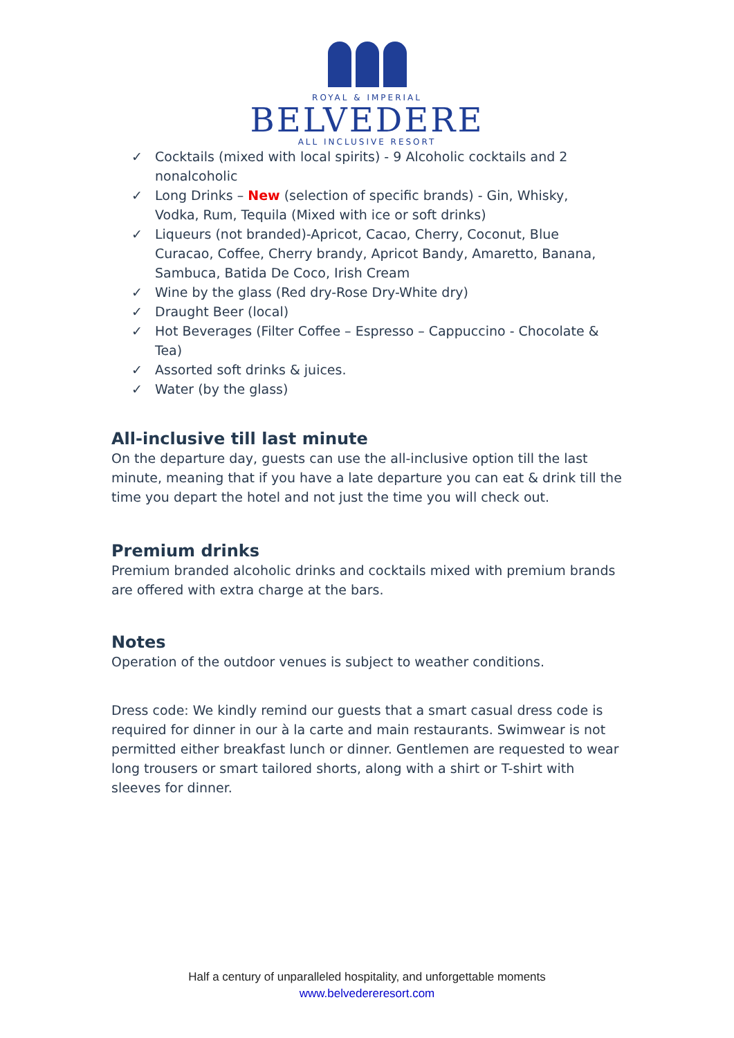ROYAL & IMPERIAL
BELVEDERE
ALL INCLUSIVE RESORT
✓ Cocktails (mixed with local spirits) - 9 Alcoholic cocktails and 2 nonalcoholic
✓ Long Drinks – New (selection of specific brands) - Gin, Whisky, Vodka, Rum, Tequila (Mixed with ice or soft drinks)
✓ Liqueurs (not branded)-Apricot, Cacao, Cherry, Coconut, Blue Curacao, Coffee, Cherry brandy, Apricot Bandy, Amaretto, Banana, Sambuca, Batida De Coco, Irish Cream
✓ Wine by the glass (Red dry-Rose Dry-White dry)
✓ Draught Beer (local)
✓ Hot Beverages (Filter Coffee – Espresso – Cappuccino - Chocolate & Tea)
✓ Assorted soft drinks & juices.
✓ Water (by the glass)
All-inclusive till last minute
On the departure day, guests can use the all-inclusive option till the last minute, meaning that if you have a late departure you can eat & drink till the time you depart the hotel and not just the time you will check out.
Premium drinks
Premium branded alcoholic drinks and cocktails mixed with premium brands are offered with extra charge at the bars.
Notes
Operation of the outdoor venues is subject to weather conditions.
Dress code: We kindly remind our guests that a smart casual dress code is required for dinner in our à la carte and main restaurants. Swimwear is not permitted either breakfast lunch or dinner. Gentlemen are requested to wear long trousers or smart tailored shorts, along with a shirt or T-shirt with sleeves for dinner.
Half a century of unparalleled hospitality, and unforgettable moments
www.belvedereresort.com